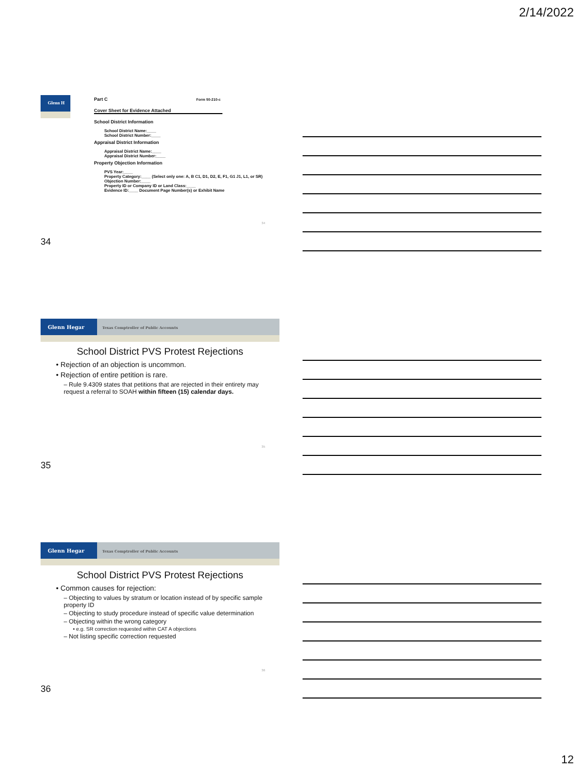2/14/2022
Glenn H
Part C Form 50-210-c
Cover Sheet for Evidence Attached
School District Information
School District Name:____
School District Number:____
Appraisal District Information
Appraisal District Name:____
Appraisal District Number:____
Property Objection Information
PVS Year:____
Property Category:____ (Select only one: A, B C1, D1, D2, E, F1, G1 J1, L1, or SR)
Objection Number:____
Property ID or Company ID or Land Class:____
Evidence ID:____ Document Page Number(s) or Exhibit Name
34
34
Glenn Hegar
Texas Comptroller of Public Accounts
School District PVS Protest Rejections
• Rejection of an objection is uncommon.
• Rejection of entire petition is rare.
– Rule 9.4309 states that petitions that are rejected in their entirety may request a referral to SOAH within fifteen (15) calendar days.
35
35
Glenn Hegar
Texas Comptroller of Public Accounts
School District PVS Protest Rejections
• Common causes for rejection:
– Objecting to values by stratum or location instead of by specific sample property ID
– Objecting to study procedure instead of specific value determination
– Objecting within the wrong category
• e.g. SR correction requested within CAT A objections
– Not listing specific correction requested
36
36
12